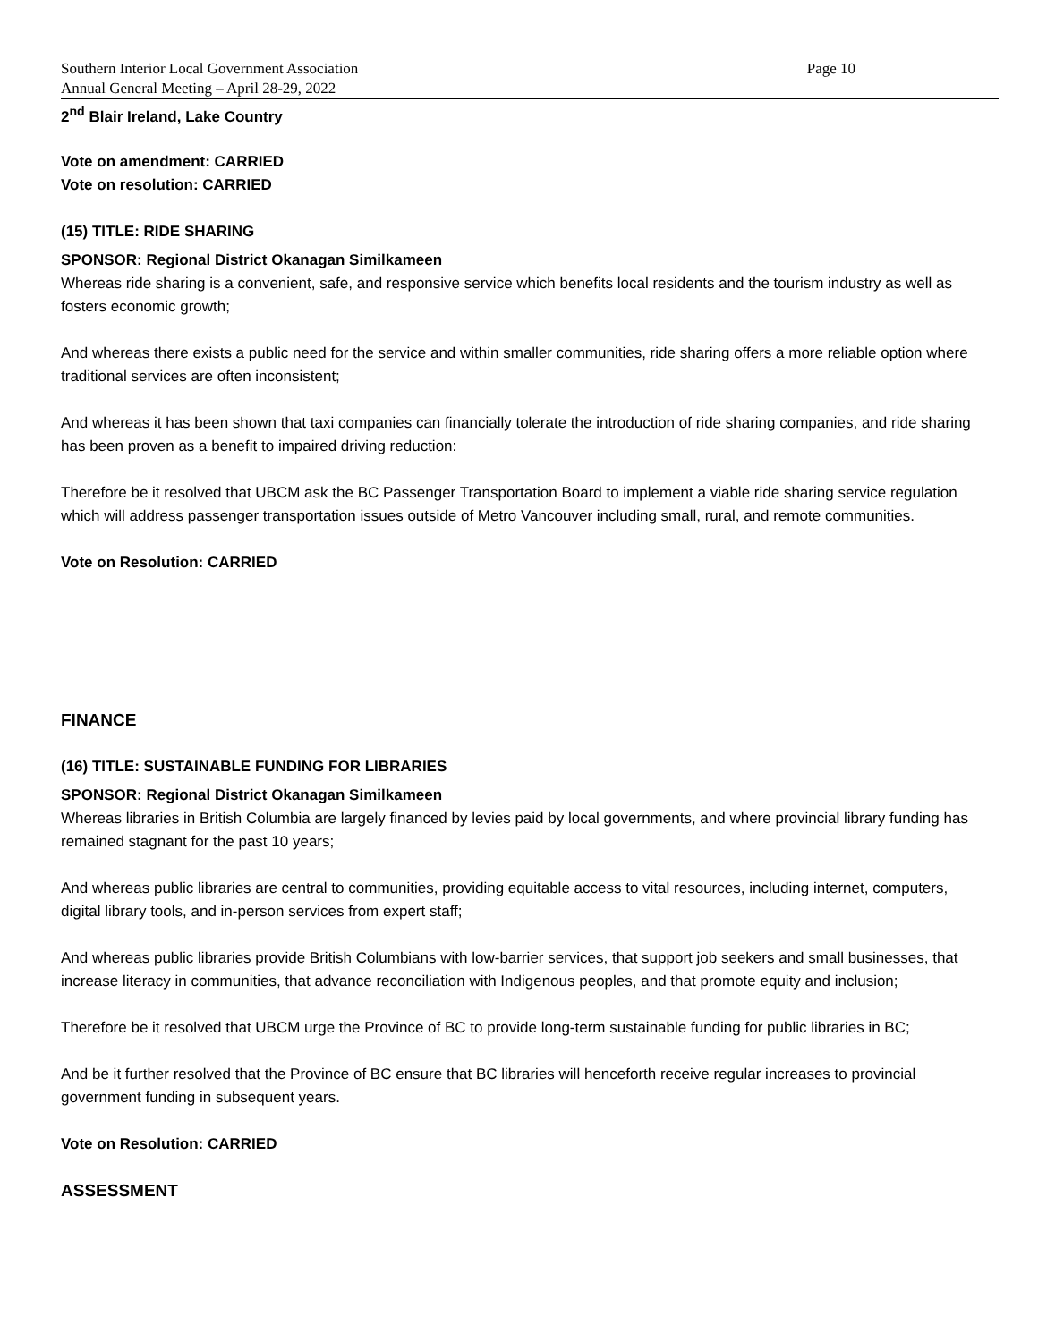Southern Interior Local Government Association
Annual General Meeting – April 28-29, 2022
Page 10
2<sup>nd</sup> Blair Ireland, Lake Country
Vote on amendment: CARRIED
Vote on resolution: CARRIED
(15) TITLE: RIDE SHARING
SPONSOR: Regional District Okanagan Similkameen
Whereas ride sharing is a convenient, safe, and responsive service which benefits local residents and the tourism industry as well as fosters economic growth;
And whereas there exists a public need for the service and within smaller communities, ride sharing offers a more reliable option where traditional services are often inconsistent;
And whereas it has been shown that taxi companies can financially tolerate the introduction of ride sharing companies, and ride sharing has been proven as a benefit to impaired driving reduction:
Therefore be it resolved that UBCM ask the BC Passenger Transportation Board to implement a viable ride sharing service regulation which will address passenger transportation issues outside of Metro Vancouver including small, rural, and remote communities.
Vote on Resolution: CARRIED
FINANCE
(16) TITLE: SUSTAINABLE FUNDING FOR LIBRARIES
SPONSOR: Regional District Okanagan Similkameen
Whereas libraries in British Columbia are largely financed by levies paid by local governments, and where provincial library funding has remained stagnant for the past 10 years;
And whereas public libraries are central to communities, providing equitable access to vital resources, including internet, computers, digital library tools, and in-person services from expert staff;
And whereas public libraries provide British Columbians with low-barrier services, that support job seekers and small businesses, that increase literacy in communities, that advance reconciliation with Indigenous peoples, and that promote equity and inclusion;
Therefore be it resolved that UBCM urge the Province of BC to provide long-term sustainable funding for public libraries in BC;
And be it further resolved that the Province of BC ensure that BC libraries will henceforth receive regular increases to provincial government funding in subsequent years.
Vote on Resolution: CARRIED
ASSESSMENT